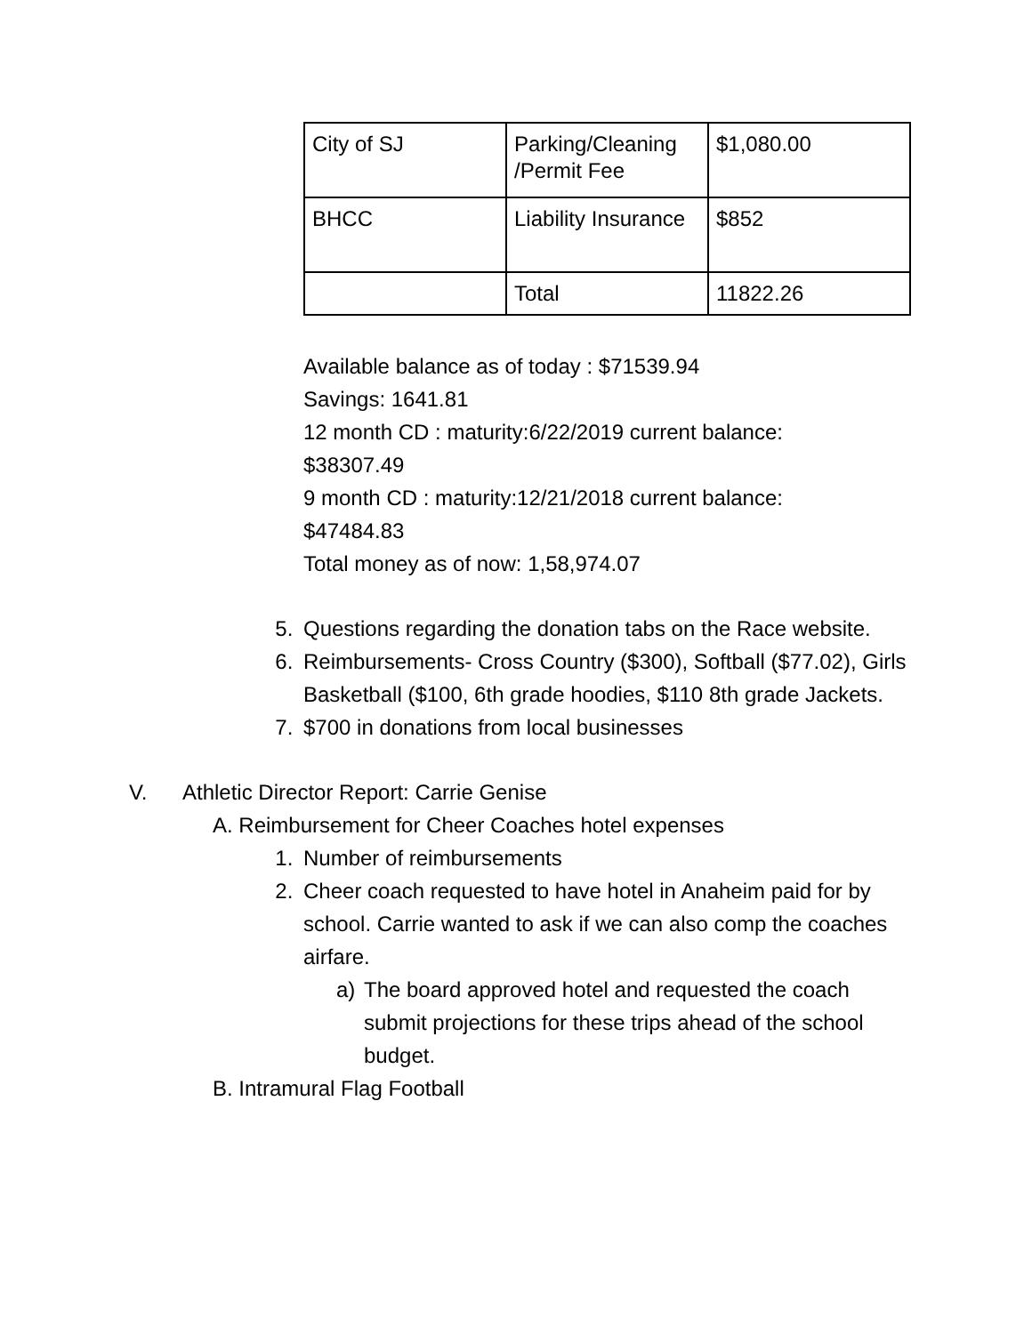| City of SJ | Parking/Cleaning /Permit Fee | $1,080.00 |
| BHCC | Liability Insurance | $852 |
| | Total | 11822.26 |
Available balance as of today : $71539.94
Savings: 1641.81
12 month CD : maturity:6/22/2019 current balance:
$38307.49
9 month CD : maturity:12/21/2018 current balance:
$47484.83
Total money as of now: 1,58,974.07
5. Questions regarding the donation tabs on the Race website.
6. Reimbursements- Cross Country ($300), Softball ($77.02), Girls Basketball ($100, 6th grade hoodies, $110 8th grade Jackets.
7. $700 in donations from local businesses
V. Athletic Director Report: Carrie Genise
A. Reimbursement for Cheer Coaches hotel expenses
1. Number of reimbursements
2. Cheer coach requested to have hotel in Anaheim paid for by school. Carrie wanted to ask if we can also comp the coaches airfare.
a) The board approved hotel and requested the coach submit projections for these trips ahead of the school budget.
B. Intramural Flag Football